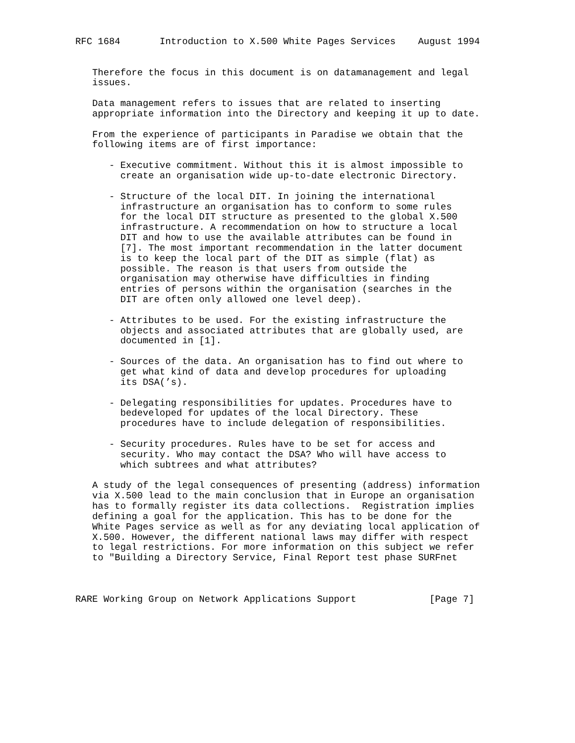RFC 1684       Introduction to X.500 White Pages Services    August 1994


   Therefore the focus in this document is on datamanagement and legal
   issues.

   Data management refers to issues that are related to inserting
   appropriate information into the Directory and keeping it up to date.

   From the experience of participants in Paradise we obtain that the
   following items are of first importance:

      - Executive commitment. Without this it is almost impossible to
        create an organisation wide up-to-date electronic Directory.

      - Structure of the local DIT. In joining the international
        infrastructure an organisation has to conform to some rules
        for the local DIT structure as presented to the global X.500
        infrastructure. A recommendation on how to structure a local
        DIT and how to use the available attributes can be found in
        [7]. The most important recommendation in the latter document
        is to keep the local part of the DIT as simple (flat) as
        possible. The reason is that users from outside the
        organisation may otherwise have difficulties in finding
        entries of persons within the organisation (searches in the
        DIT are often only allowed one level deep).

      - Attributes to be used. For the existing infrastructure the
        objects and associated attributes that are globally used, are
        documented in [1].

      - Sources of the data. An organisation has to find out where to
        get what kind of data and develop procedures for uploading
        its DSA(’s).

      - Delegating responsibilities for updates. Procedures have to
        bedeveloped for updates of the local Directory. These
        procedures have to include delegation of responsibilities.

      - Security procedures. Rules have to be set for access and
        security. Who may contact the DSA? Who will have access to
        which subtrees and what attributes?

   A study of the legal consequences of presenting (address) information
   via X.500 lead to the main conclusion that in Europe an organisation
   has to formally register its data collections.  Registration implies
   defining a goal for the application. This has to be done for the
   White Pages service as well as for any deviating local application of
   X.500. However, the different national laws may differ with respect
   to legal restrictions. For more information on this subject we refer
   to "Building a Directory Service, Final Report test phase SURFnet



RARE Working Group on Network Applications Support             [Page 7]